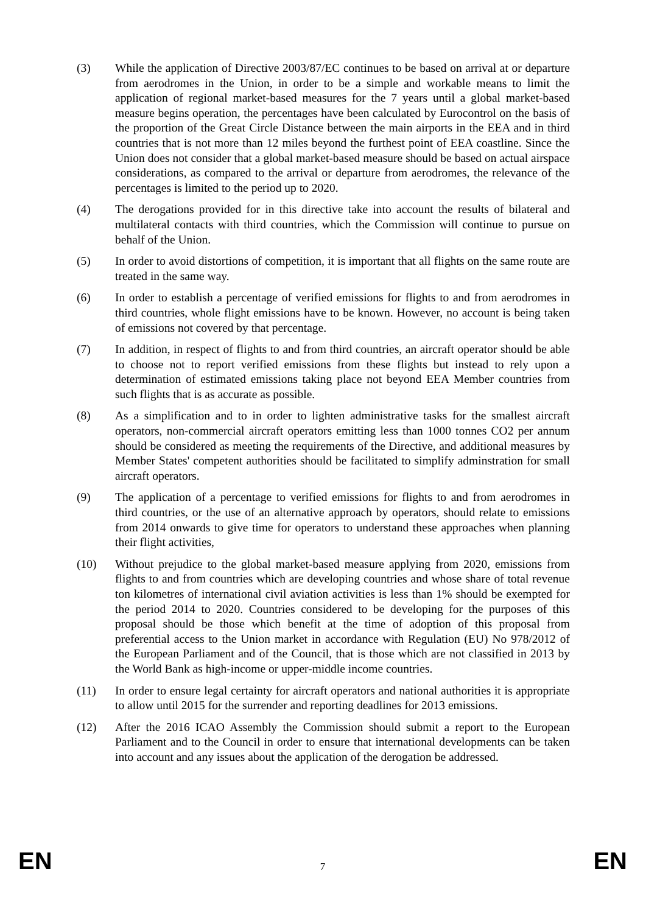(3) While the application of Directive 2003/87/EC continues to be based on arrival at or departure from aerodromes in the Union, in order to be a simple and workable means to limit the application of regional market-based measures for the 7 years until a global market-based measure begins operation, the percentages have been calculated by Eurocontrol on the basis of the proportion of the Great Circle Distance between the main airports in the EEA and in third countries that is not more than 12 miles beyond the furthest point of EEA coastline. Since the Union does not consider that a global market-based measure should be based on actual airspace considerations, as compared to the arrival or departure from aerodromes, the relevance of the percentages is limited to the period up to 2020.
(4) The derogations provided for in this directive take into account the results of bilateral and multilateral contacts with third countries, which the Commission will continue to pursue on behalf of the Union.
(5) In order to avoid distortions of competition, it is important that all flights on the same route are treated in the same way.
(6) In order to establish a percentage of verified emissions for flights to and from aerodromes in third countries, whole flight emissions have to be known. However, no account is being taken of emissions not covered by that percentage.
(7) In addition, in respect of flights to and from third countries, an aircraft operator should be able to choose not to report verified emissions from these flights but instead to rely upon a determination of estimated emissions taking place not beyond EEA Member countries from such flights that is as accurate as possible.
(8) As a simplification and to in order to lighten administrative tasks for the smallest aircraft operators, non-commercial aircraft operators emitting less than 1000 tonnes CO2 per annum should be considered as meeting the requirements of the Directive, and additional measures by Member States' competent authorities should be facilitated to simplify adminstration for small aircraft operators.
(9) The application of a percentage to verified emissions for flights to and from aerodromes in third countries, or the use of an alternative approach by operators, should relate to emissions from 2014 onwards to give time for operators to understand these approaches when planning their flight activities,
(10) Without prejudice to the global market-based measure applying from 2020, emissions from flights to and from countries which are developing countries and whose share of total revenue ton kilometres of international civil aviation activities is less than 1% should be exempted for the period 2014 to 2020. Countries considered to be developing for the purposes of this proposal should be those which benefit at the time of adoption of this proposal from preferential access to the Union market in accordance with Regulation (EU) No 978/2012 of the European Parliament and of the Council, that is those which are not classified in 2013 by the World Bank as high-income or upper-middle income countries.
(11) In order to ensure legal certainty for aircraft operators and national authorities it is appropriate to allow until 2015 for the surrender and reporting deadlines for 2013 emissions.
(12) After the 2016 ICAO Assembly the Commission should submit a report to the European Parliament and to the Council in order to ensure that international developments can be taken into account and any issues about the application of the derogation be addressed.
EN 7 EN